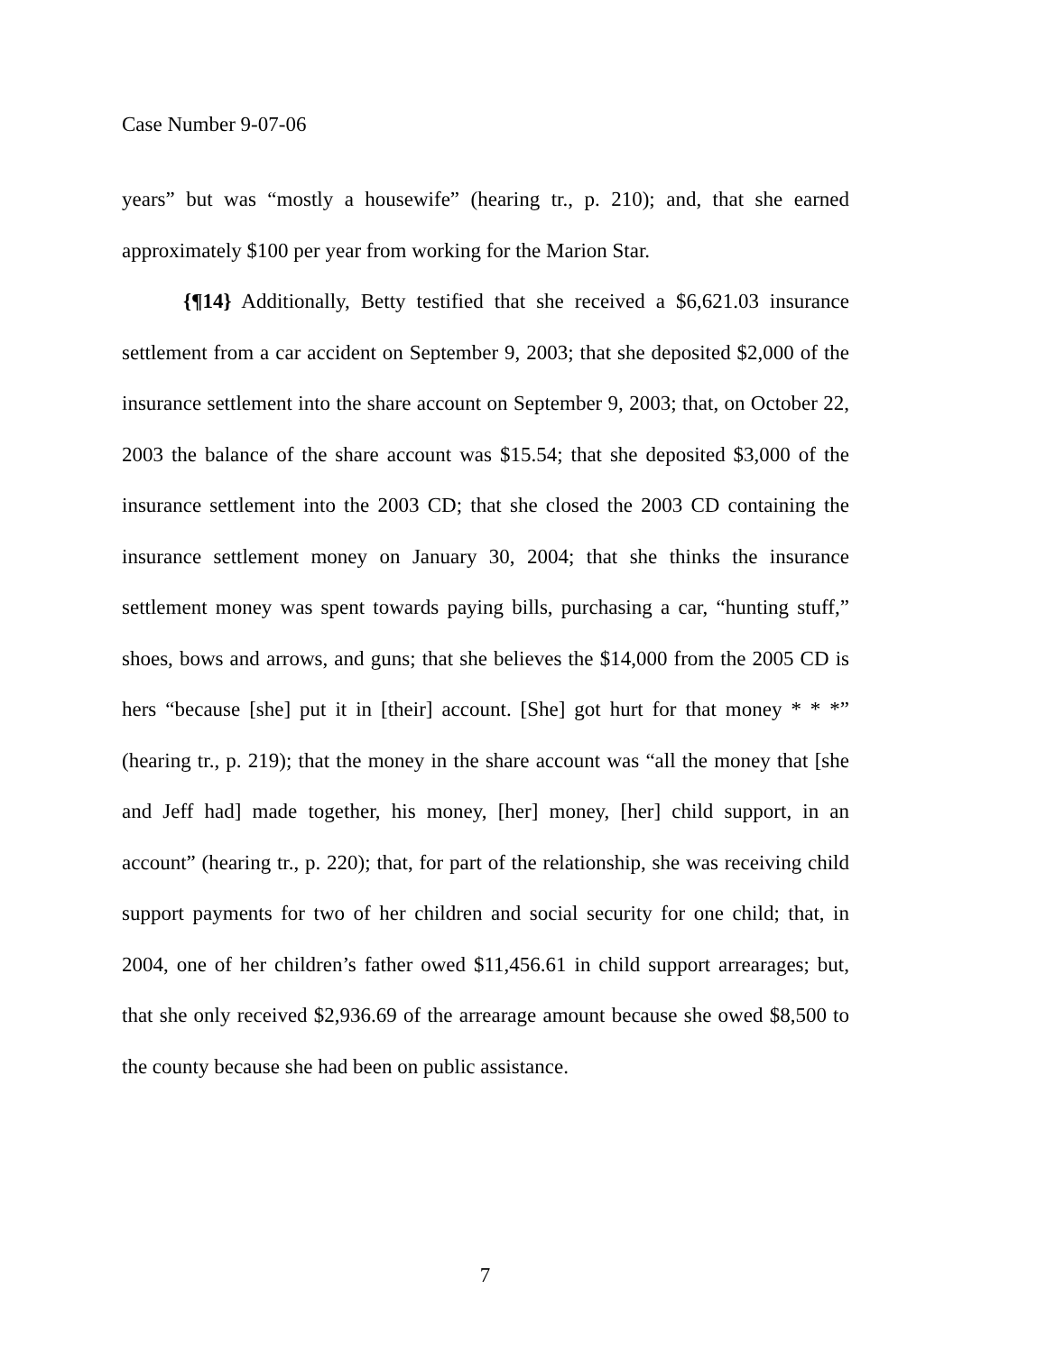Case Number 9-07-06
years” but was “mostly a housewife” (hearing tr., p. 210); and, that she earned approximately $100 per year from working for the Marion Star.
{¶14} Additionally, Betty testified that she received a $6,621.03 insurance settlement from a car accident on September 9, 2003; that she deposited $2,000 of the insurance settlement into the share account on September 9, 2003; that, on October 22, 2003 the balance of the share account was $15.54; that she deposited $3,000 of the insurance settlement into the 2003 CD; that she closed the 2003 CD containing the insurance settlement money on January 30, 2004; that she thinks the insurance settlement money was spent towards paying bills, purchasing a car, “hunting stuff,” shoes, bows and arrows, and guns; that she believes the $14,000 from the 2005 CD is hers “because [she] put it in [their] account. [She] got hurt for that money * * *” (hearing tr., p. 219); that the money in the share account was “all the money that [she and Jeff had] made together, his money, [her] money, [her] child support, in an account” (hearing tr., p. 220); that, for part of the relationship, she was receiving child support payments for two of her children and social security for one child; that, in 2004, one of her children’s father owed $11,456.61 in child support arrearages; but, that she only received $2,936.69 of the arrearage amount because she owed $8,500 to the county because she had been on public assistance.
7